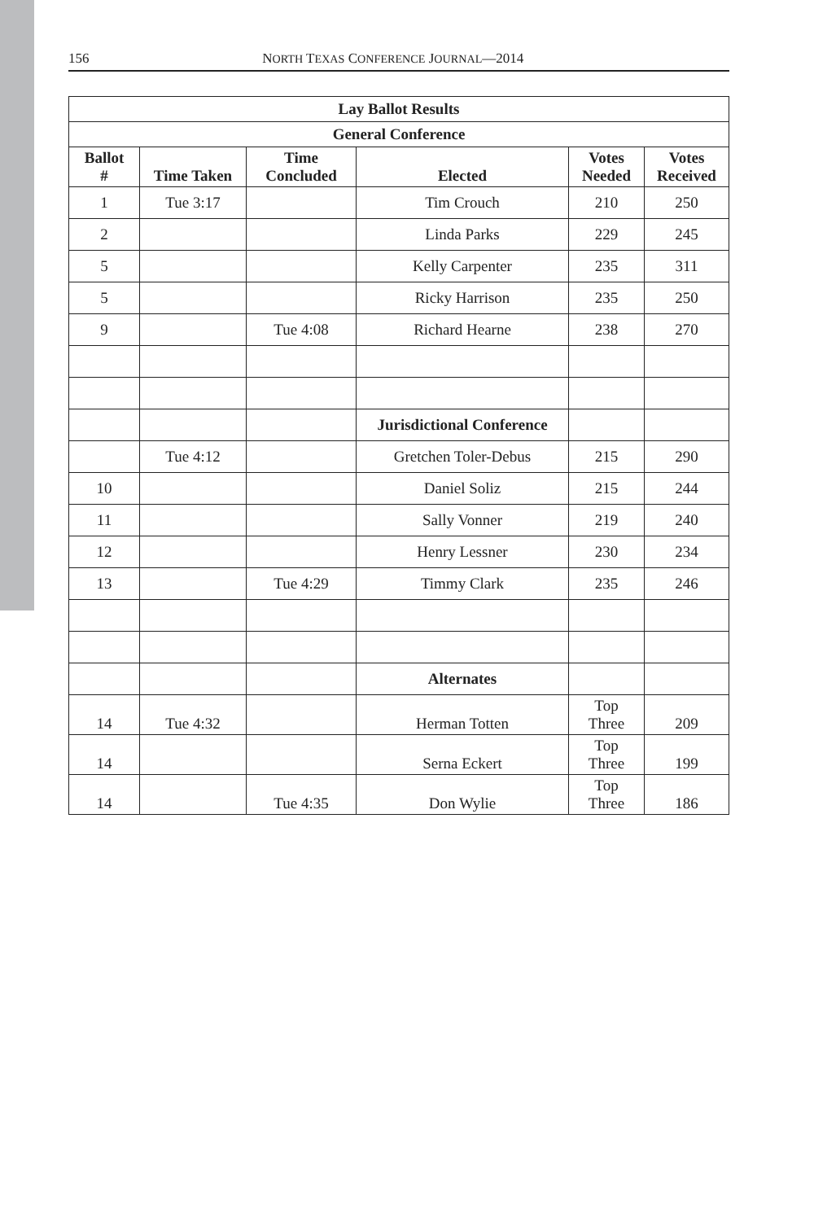156 NORTH TEXAS CONFERENCE JOURNAL—2014
| Lay Ballot Results | | | | | |
| --- | --- | --- | --- | --- | --- |
| General Conference | | | | | |
| Ballot # | Time Taken | Time Concluded | Elected | Votes Needed | Votes Received |
| 1 | Tue 3:17 | | Tim Crouch | 210 | 250 |
| 2 | | | Linda Parks | 229 | 245 |
| 5 | | | Kelly Carpenter | 235 | 311 |
| 5 | | | Ricky Harrison | 235 | 250 |
| 9 | | Tue 4:08 | Richard Hearne | 238 | 270 |
| | | | Jurisdictional Conference | | |
| | Tue 4:12 | | Gretchen Toler-Debus | 215 | 290 |
| 10 | | | Daniel Soliz | 215 | 244 |
| 11 | | | Sally Vonner | 219 | 240 |
| 12 | | | Henry Lessner | 230 | 234 |
| 13 | | Tue 4:29 | Timmy Clark | 235 | 246 |
| | | | Alternates | | |
| 14 | Tue 4:32 | | Herman Totten | Top Three | 209 |
| 14 | | | Serna Eckert | Top Three | 199 |
| 14 | | Tue 4:35 | Don Wylie | Top Three | 186 |